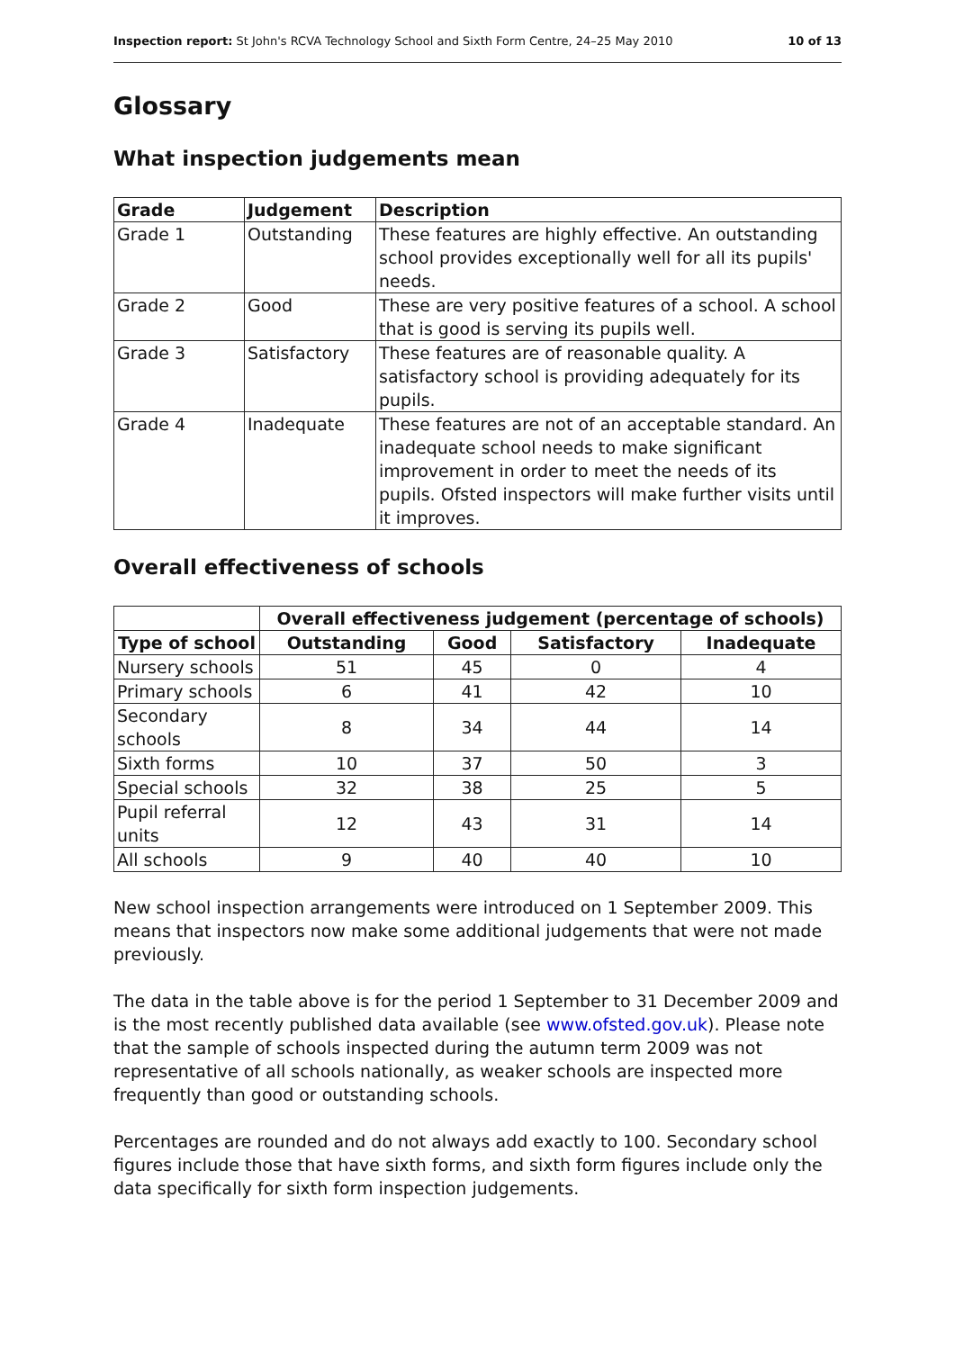Inspection report: St John's RCVA Technology School and Sixth Form Centre, 24–25 May 2010 10 of 13
Glossary
What inspection judgements mean
| Grade | Judgement | Description |
| --- | --- | --- |
| Grade 1 | Outstanding | These features are highly effective. An outstanding school provides exceptionally well for all its pupils' needs. |
| Grade 2 | Good | These are very positive features of a school. A school that is good is serving its pupils well. |
| Grade 3 | Satisfactory | These features are of reasonable quality. A satisfactory school is providing adequately for its pupils. |
| Grade 4 | Inadequate | These features are not of an acceptable standard. An inadequate school needs to make significant improvement in order to meet the needs of its pupils. Ofsted inspectors will make further visits until it improves. |
Overall effectiveness of schools
| | Overall effectiveness judgement (percentage of schools) | | | |
| Type of school | Outstanding | Good | Satisfactory | Inadequate |
| Nursery schools | 51 | 45 | 0 | 4 |
| Primary schools | 6 | 41 | 42 | 10 |
| Secondary schools | 8 | 34 | 44 | 14 |
| Sixth forms | 10 | 37 | 50 | 3 |
| Special schools | 32 | 38 | 25 | 5 |
| Pupil referral units | 12 | 43 | 31 | 14 |
| All schools | 9 | 40 | 40 | 10 |
New school inspection arrangements were introduced on 1 September 2009. This means that inspectors now make some additional judgements that were not made previously.
The data in the table above is for the period 1 September to 31 December 2009 and is the most recently published data available (see www.ofsted.gov.uk). Please note that the sample of schools inspected during the autumn term 2009 was not representative of all schools nationally, as weaker schools are inspected more frequently than good or outstanding schools.
Percentages are rounded and do not always add exactly to 100. Secondary school figures include those that have sixth forms, and sixth form figures include only the data specifically for sixth form inspection judgements.